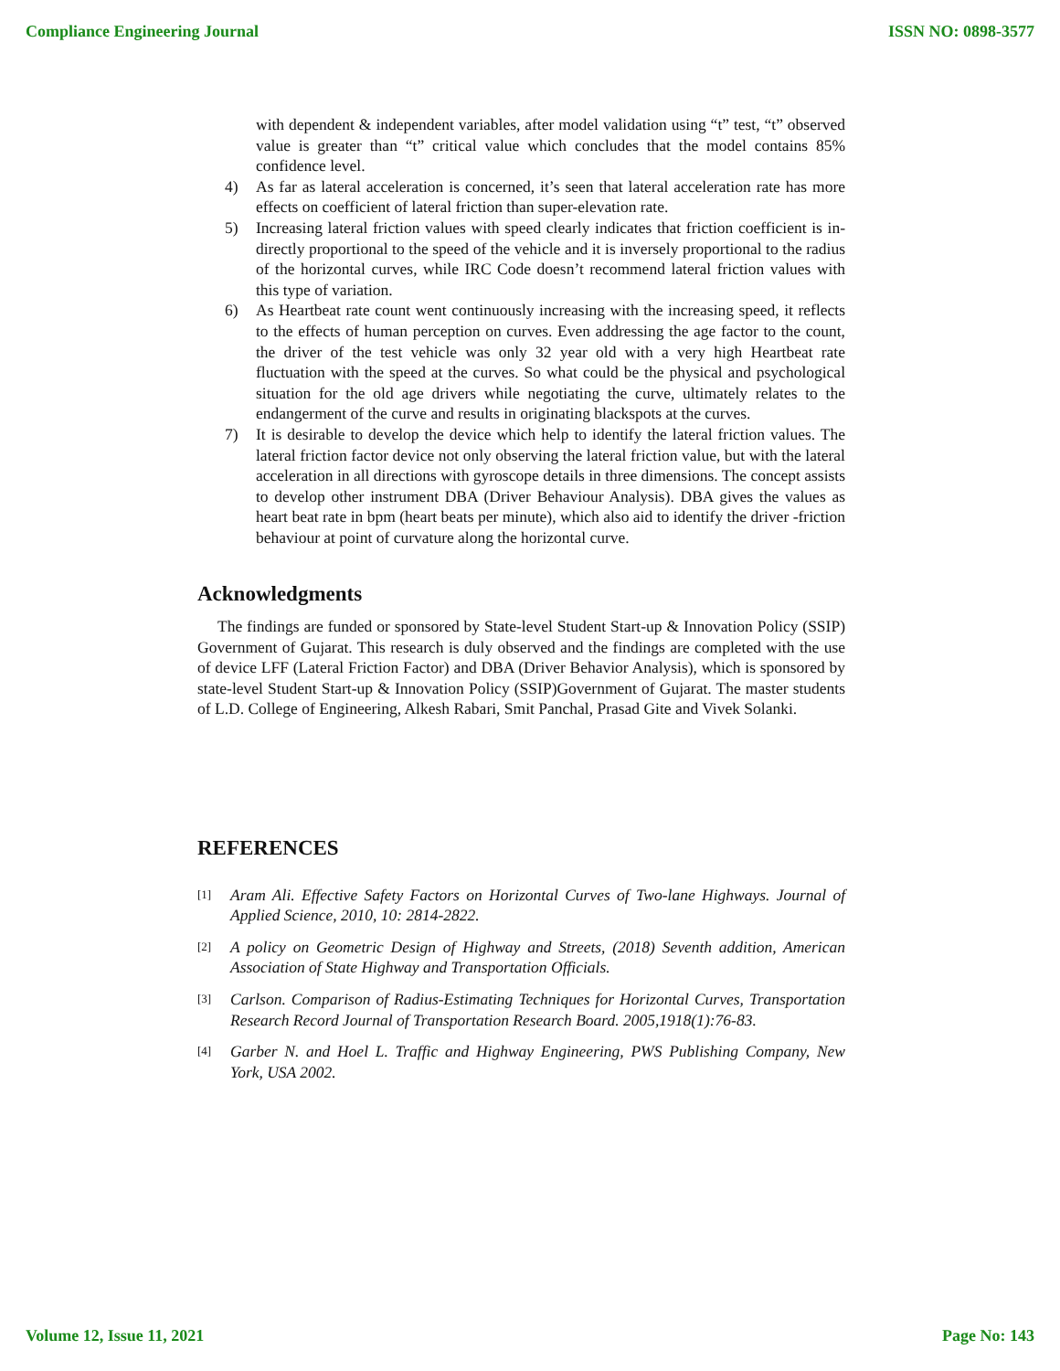Compliance Engineering Journal ISSN NO: 0898-3577
with dependent & independent variables, after model validation using “t” test, “t” observed value is greater than “t” critical value which concludes that the model contains 85% confidence level.
4) As far as lateral acceleration is concerned, it’s seen that lateral acceleration rate has more effects on coefficient of lateral friction than super-elevation rate.
5) Increasing lateral friction values with speed clearly indicates that friction coefficient is in-directly proportional to the speed of the vehicle and it is inversely proportional to the radius of the horizontal curves, while IRC Code doesn’t recommend lateral friction values with this type of variation.
6) As Heartbeat rate count went continuously increasing with the increasing speed, it reflects to the effects of human perception on curves. Even addressing the age factor to the count, the driver of the test vehicle was only 32 year old with a very high Heartbeat rate fluctuation with the speed at the curves. So what could be the physical and psychological situation for the old age drivers while negotiating the curve, ultimately relates to the endangerment of the curve and results in originating blackspots at the curves.
7) It is desirable to develop the device which help to identify the lateral friction values. The lateral friction factor device not only observing the lateral friction value, but with the lateral acceleration in all directions with gyroscope details in three dimensions. The concept assists to develop other instrument DBA (Driver Behaviour Analysis). DBA gives the values as heart beat rate in bpm (heart beats per minute), which also aid to identify the driver -friction behaviour at point of curvature along the horizontal curve.
Acknowledgments
The findings are funded or sponsored by State-level Student Start-up & Innovation Policy (SSIP) Government of Gujarat. This research is duly observed and the findings are completed with the use of device LFF (Lateral Friction Factor) and DBA (Driver Behavior Analysis), which is sponsored by state-level Student Start-up & Innovation Policy (SSIP)Government of Gujarat. The master students of L.D. College of Engineering, Alkesh Rabari, Smit Panchal, Prasad Gite and Vivek Solanki.
REFERENCES
[1]
Aram Ali. Effective Safety Factors on Horizontal Curves of Two-lane Highways. Journal of Applied Science, 2010, 10: 2814-2822.
[2]
A policy on Geometric Design of Highway and Streets, (2018) Seventh addition, American Association of State Highway and Transportation Officials.
[3]
Carlson. Comparison of Radius-Estimating Techniques for Horizontal Curves, Transportation Research Record Journal of Transportation Research Board. 2005,1918(1):76-83.
[4]
Garber N. and Hoel L. Traffic and Highway Engineering, PWS Publishing Company, New York, USA 2002.
Volume 12, Issue 11, 2021 Page No: 143